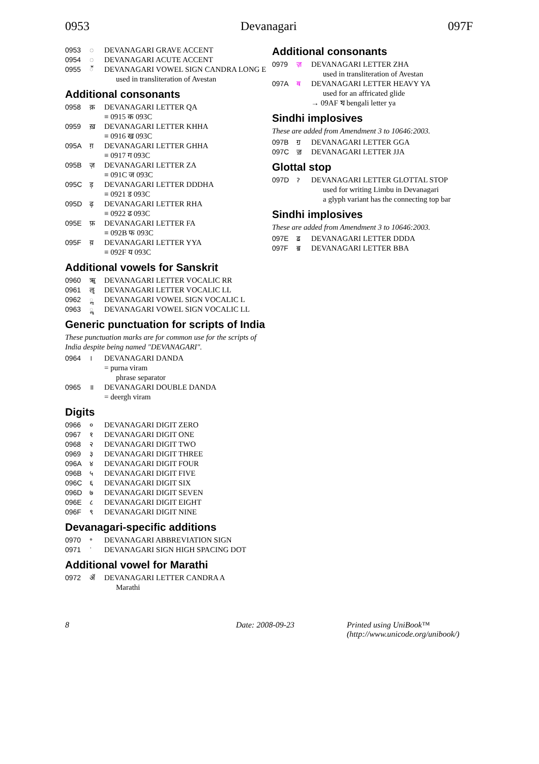0953 Devanagari 097F
0953 ◌॓ DEVANAGARI GRAVE ACCENT
0954 ◌॔ DEVANAGARI ACUTE ACCENT
0955 ◌ॕ DEVANAGARI VOWEL SIGN CANDRA LONG E
used in transliteration of Avestan
Additional consonants
0958 क़ DEVANAGARI LETTER QA
≡ 0915 क 093C
0959 ख़ DEVANAGARI LETTER KHHA
≡ 0916 ख 093C
095A ग़ DEVANAGARI LETTER GHHA
≡ 0917 ग 093C
095B ज़ DEVANAGARI LETTER ZA
≡ 091C ज 093C
095C ड़ DEVANAGARI LETTER DDDHA
≡ 0921 ड 093C
095D ढ़ DEVANAGARI LETTER RHA
≡ 0922 ढ 093C
095E फ़ DEVANAGARI LETTER FA
≡ 092B फ 093C
095F य़ DEVANAGARI LETTER YYA
≡ 092F य 093C
Additional vowels for Sanskrit
0960 ॠ DEVANAGARI LETTER VOCALIC RR
0961 ॡ DEVANAGARI LETTER VOCALIC LL
0962 ◌ॢ DEVANAGARI VOWEL SIGN VOCALIC L
0963 ◌ॣ DEVANAGARI VOWEL SIGN VOCALIC LL
Generic punctuation for scripts of India
These punctuation marks are for common use for the scripts of India despite being named "DEVANAGARI".
0964 । DEVANAGARI DANDA
= purna viram
phrase separator
0965 ॥ DEVANAGARI DOUBLE DANDA
= deergh viram
Digits
0966 ० DEVANAGARI DIGIT ZERO
0967 १ DEVANAGARI DIGIT ONE
0968 २ DEVANAGARI DIGIT TWO
0969 ३ DEVANAGARI DIGIT THREE
096A ४ DEVANAGARI DIGIT FOUR
096B ५ DEVANAGARI DIGIT FIVE
096C ६ DEVANAGARI DIGIT SIX
096D ७ DEVANAGARI DIGIT SEVEN
096E ८ DEVANAGARI DIGIT EIGHT
096F ९ DEVANAGARI DIGIT NINE
Devanagari-specific additions
0970 ॰ DEVANAGARI ABBREVIATION SIGN
0971 ॱ DEVANAGARI SIGN HIGH SPACING DOT
Additional vowel for Marathi
0972 ॲ DEVANAGARI LETTER CANDRA A
Marathi
Additional consonants
0979 ॹ DEVANAGARI LETTER ZHA
used in transliteration of Avestan
097A ॺ DEVANAGARI LETTER HEAVY YA
used for an affricated glide
→ 09AF য bengali letter ya
Sindhi implosives
These are added from Amendment 3 to 10646:2003.
097B ॻ DEVANAGARI LETTER GGA
097C ॼ DEVANAGARI LETTER JJA
Glottal stop
097D ॽ DEVANAGARI LETTER GLOTTAL STOP
used for writing Limbu in Devanagari
a glyph variant has the connecting top bar
Sindhi implosives
These are added from Amendment 3 to 10646:2003.
097E ॾ DEVANAGARI LETTER DDDA
097F ॿ DEVANAGARI LETTER BBA
8 Date: 2008-09-23 Printed using UniBook™
(http://www.unicode.org/unibook/)